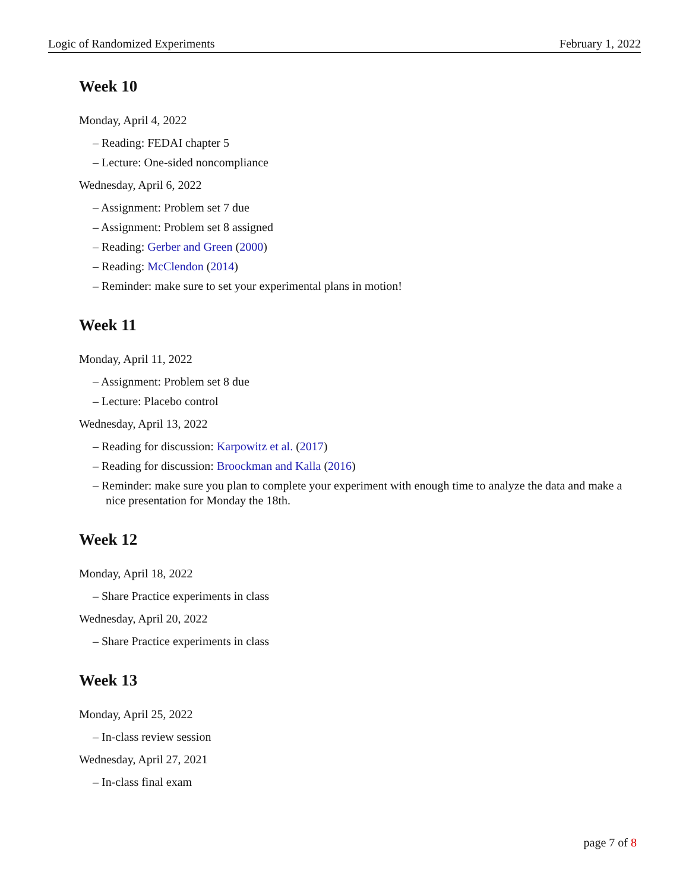Logic of Randomized Experiments February 1, 2022
Week 10
Monday, April 4, 2022
– Reading: FEDAI chapter 5
– Lecture: One-sided noncompliance
Wednesday, April 6, 2022
– Assignment: Problem set 7 due
– Assignment: Problem set 8 assigned
– Reading: Gerber and Green (2000)
– Reading: McClendon (2014)
– Reminder: make sure to set your experimental plans in motion!
Week 11
Monday, April 11, 2022
– Assignment: Problem set 8 due
– Lecture: Placebo control
Wednesday, April 13, 2022
– Reading for discussion: Karpowitz et al. (2017)
– Reading for discussion: Broockman and Kalla (2016)
– Reminder: make sure you plan to complete your experiment with enough time to analyze the data and make a nice presentation for Monday the 18th.
Week 12
Monday, April 18, 2022
– Share Practice experiments in class
Wednesday, April 20, 2022
– Share Practice experiments in class
Week 13
Monday, April 25, 2022
– In-class review session
Wednesday, April 27, 2021
– In-class final exam
page 7 of 8